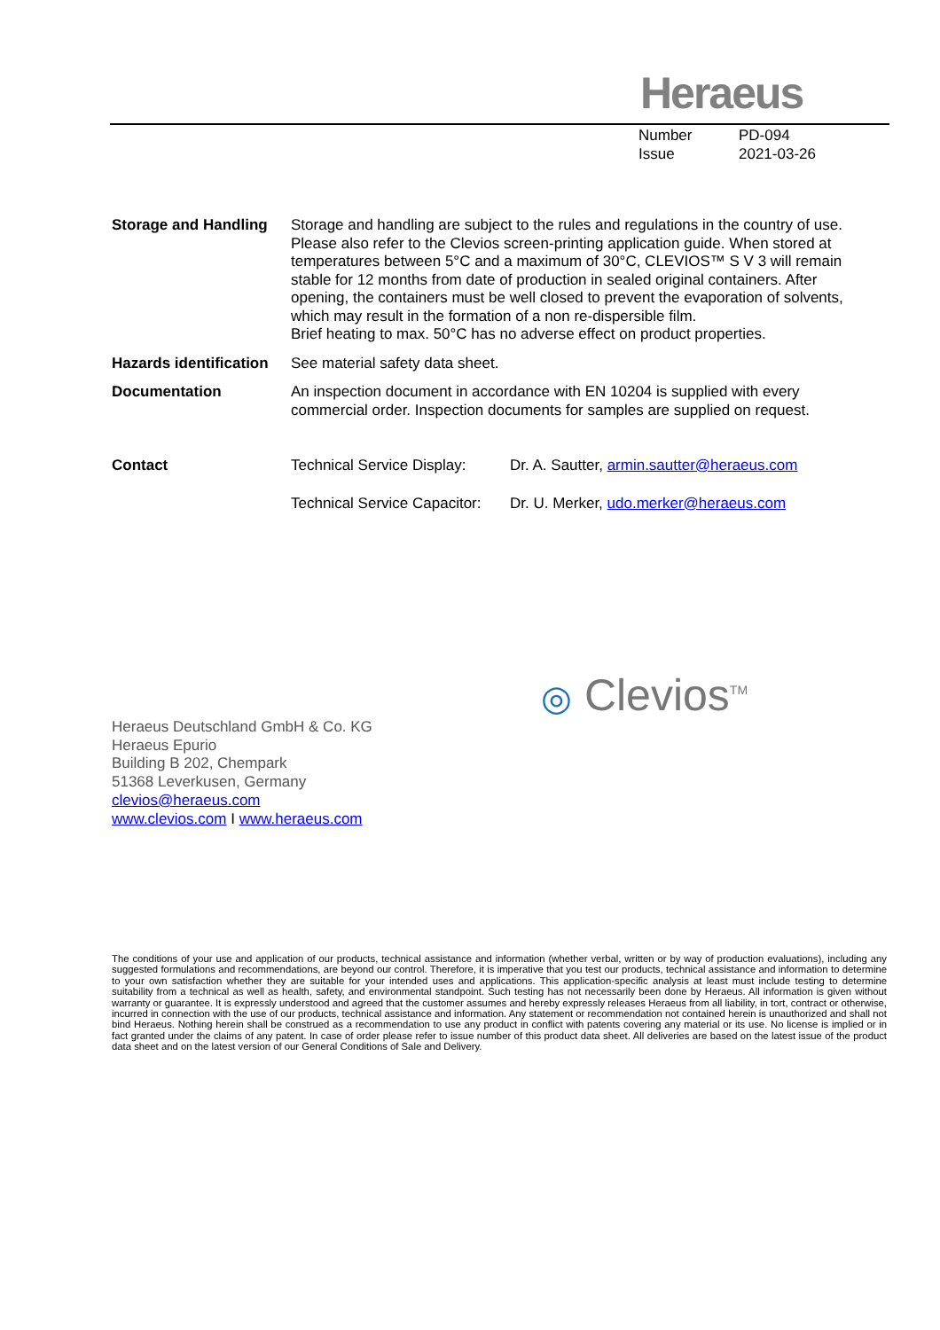Heraeus
Number PD-094
Issue 2021-03-26
Storage and Handling
Storage and handling are subject to the rules and regulations in the country of use. Please also refer to the Clevios screen-printing application guide. When stored at temperatures between 5°C and a maximum of 30°C, CLEVIOS™ S V 3 will remain stable for 12 months from date of production in sealed original containers. After opening, the containers must be well closed to prevent the evaporation of solvents, which may result in the formation of a non re-dispersible film.
Brief heating to max. 50°C has no adverse effect on product properties.
Hazards identification
See material safety data sheet.
Documentation An inspection document in accordance with EN 10204 is supplied with every commercial order. Inspection documents for samples are supplied on request.
Contact Technical Service Display:
Dr. A. Sautter, armin.sautter@heraeus.com
Technical Service Capacitor:
Dr. U. Merker, udo.merker@heraeus.com
◎ Clevios<sup>TM</sup>
Heraeus Deutschland GmbH & Co. KG
Heraeus Epurio
Building B 202, Chempark
51368 Leverkusen, Germany
clevios@heraeus.com
www.clevios.com I www.heraeus.com
The conditions of your use and application of our products, technical assistance and information (whether verbal, written or by way of production evaluations), including any suggested formulations and recommendations, are beyond our control. Therefore, it is imperative that you test our products, technical assistance and information to determine to your own satisfaction whether they are suitable for your intended uses and applications. This application-specific analysis at least must include testing to determine suitability from a technical as well as health, safety, and environmental standpoint. Such testing has not necessarily been done by Heraeus. All information is given without warranty or guarantee. It is expressly understood and agreed that the customer assumes and hereby expressly releases Heraeus from all liability, in tort, contract or otherwise, incurred in connection with the use of our products, technical assistance and information. Any statement or recommendation not contained herein is unauthorized and shall not bind Heraeus. Nothing herein shall be construed as a recommendation to use any product in conflict with patents covering any material or its use. No license is implied or in fact granted under the claims of any patent. In case of order please refer to issue number of this product data sheet. All deliveries are based on the latest issue of the product data sheet and on the latest version of our General Conditions of Sale and Delivery.